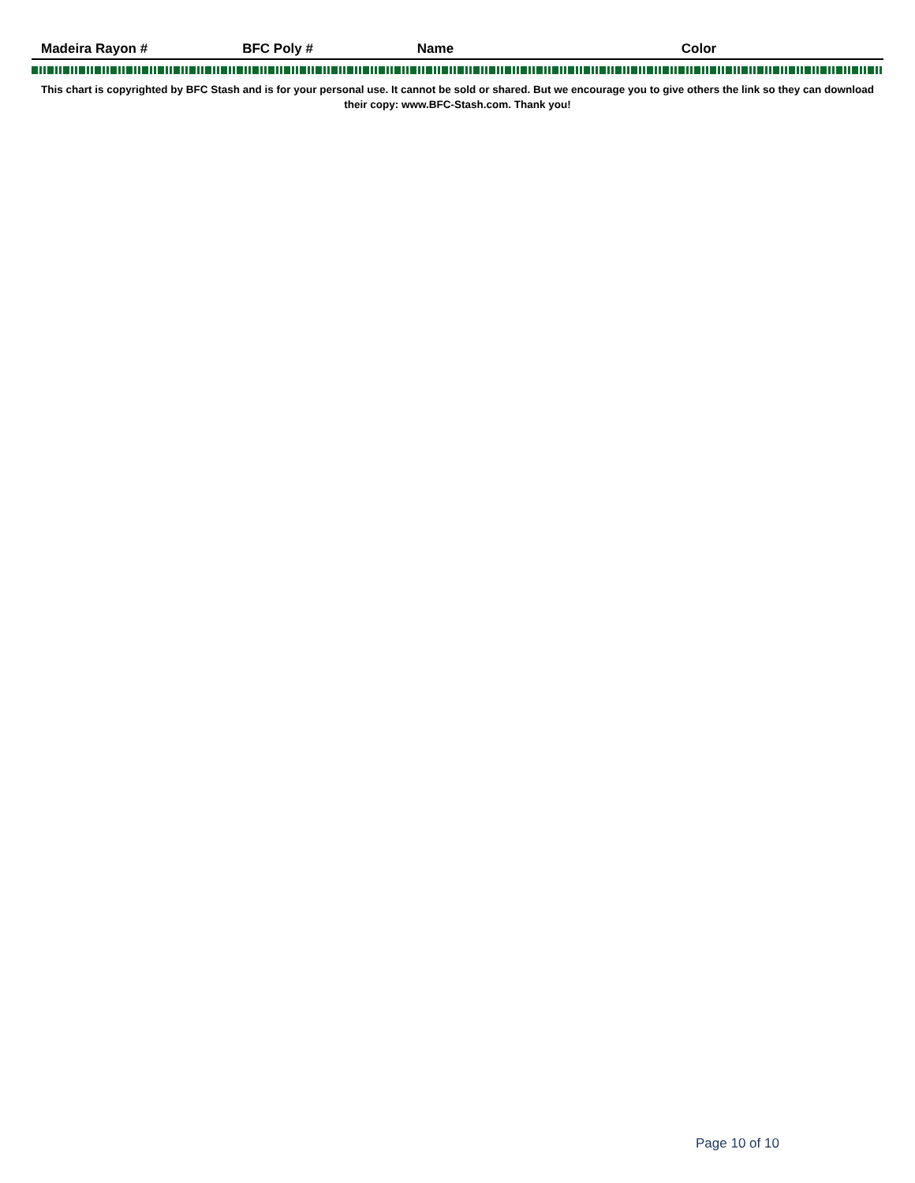| Madeira Rayon # | BFC Poly # | Name | Color |
| --- | --- | --- | --- |
This chart is copyrighted by BFC Stash and is for your personal use. It cannot be sold or shared. But we encourage you to give others the link so they can download their copy: www.BFC-Stash.com. Thank you!
Page 10 of 10